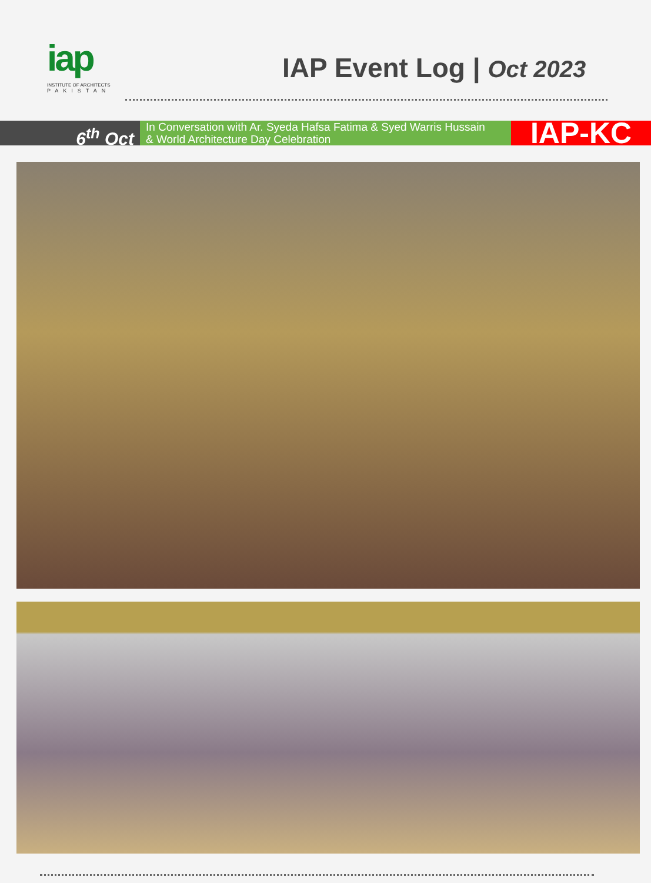iap
INSTITUTE OF ARCHITECTS
PAKISTAN
IAP Event Log | Oct 2023
6<sup>th</sup> Oct
In Conversation with Ar. Syeda Hafsa Fatima & Syed Warris Hussain
& World Architecture Day Celebration
IAP-KC